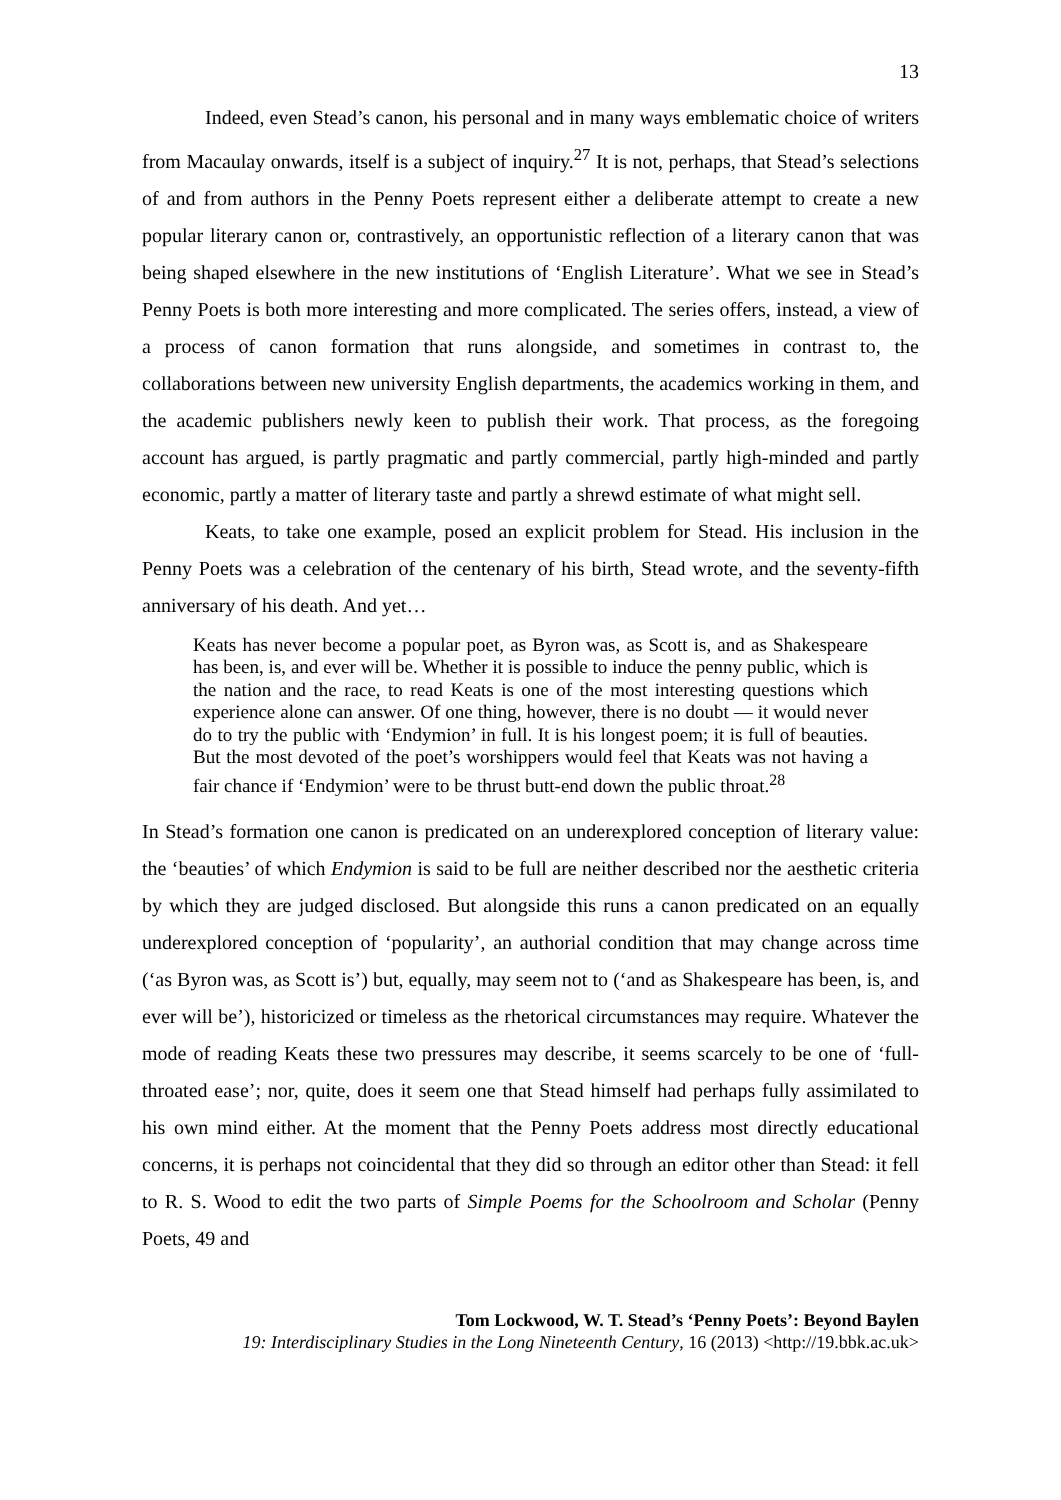13
Indeed, even Stead’s canon, his personal and in many ways emblematic choice of writers from Macaulay onwards, itself is a subject of inquiry.<sup>27</sup> It is not, perhaps, that Stead’s selections of and from authors in the Penny Poets represent either a deliberate attempt to create a new popular literary canon or, contrastively, an opportunistic reflection of a literary canon that was being shaped elsewhere in the new institutions of ‘English Literature’. What we see in Stead’s Penny Poets is both more interesting and more complicated. The series offers, instead, a view of a process of canon formation that runs alongside, and sometimes in contrast to, the collaborations between new university English departments, the academics working in them, and the academic publishers newly keen to publish their work. That process, as the foregoing account has argued, is partly pragmatic and partly commercial, partly high-minded and partly economic, partly a matter of literary taste and partly a shrewd estimate of what might sell.
Keats, to take one example, posed an explicit problem for Stead. His inclusion in the Penny Poets was a celebration of the centenary of his birth, Stead wrote, and the seventy-fifth anniversary of his death. And yet…
Keats has never become a popular poet, as Byron was, as Scott is, and as Shakespeare has been, is, and ever will be. Whether it is possible to induce the penny public, which is the nation and the race, to read Keats is one of the most interesting questions which experience alone can answer. Of one thing, however, there is no doubt — it would never do to try the public with ‘Endymion’ in full. It is his longest poem; it is full of beauties. But the most devoted of the poet’s worshippers would feel that Keats was not having a fair chance if ‘Endymion’ were to be thrust butt-end down the public throat.<sup>28</sup>
In Stead’s formation one canon is predicated on an underexplored conception of literary value: the ‘beauties’ of which Endymion is said to be full are neither described nor the aesthetic criteria by which they are judged disclosed. But alongside this runs a canon predicated on an equally underexplored conception of ‘popularity’, an authorial condition that may change across time (‘as Byron was, as Scott is’) but, equally, may seem not to (‘and as Shakespeare has been, is, and ever will be’), historicized or timeless as the rhetorical circumstances may require. Whatever the mode of reading Keats these two pressures may describe, it seems scarcely to be one of ‘full-throated ease’; nor, quite, does it seem one that Stead himself had perhaps fully assimilated to his own mind either. At the moment that the Penny Poets address most directly educational concerns, it is perhaps not coincidental that they did so through an editor other than Stead: it fell to R. S. Wood to edit the two parts of Simple Poems for the Schoolroom and Scholar (Penny Poets, 49 and
Tom Lockwood, W. T. Stead’s ‘Penny Poets’: Beyond Baylen
19: Interdisciplinary Studies in the Long Nineteenth Century, 16 (2013) <http://19.bbk.ac.uk>